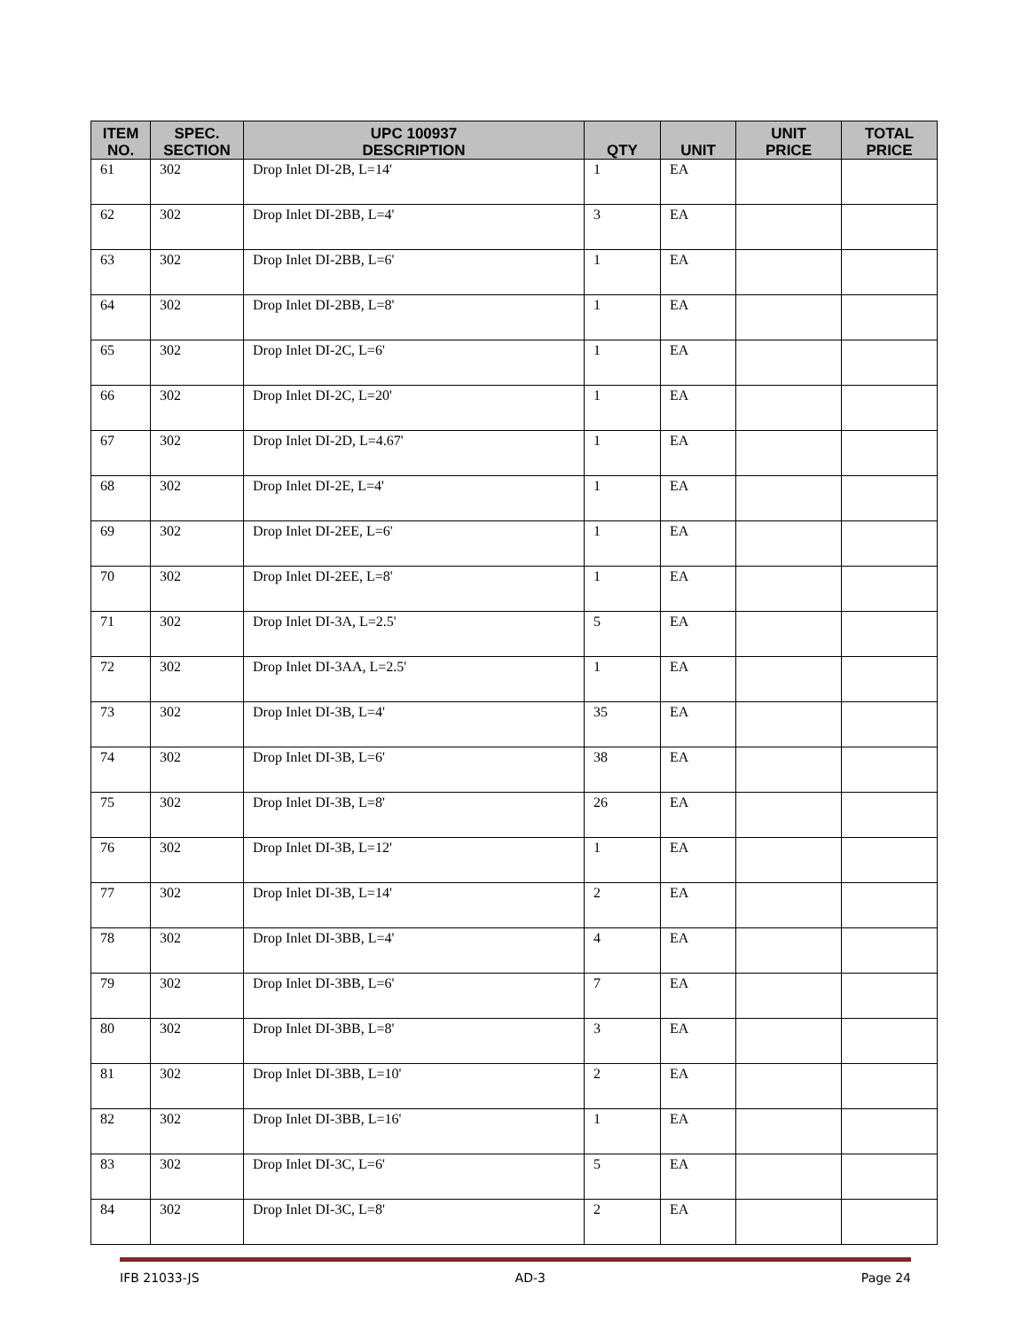| ITEM NO. | SPEC. SECTION | UPC 100937 DESCRIPTION | QTY | UNIT | UNIT PRICE | TOTAL PRICE |
| --- | --- | --- | --- | --- | --- | --- |
| 61 | 302 | Drop Inlet DI-2B, L=14' | 1 | EA | | |
| 62 | 302 | Drop Inlet DI-2BB, L=4' | 3 | EA | | |
| 63 | 302 | Drop Inlet DI-2BB, L=6' | 1 | EA | | |
| 64 | 302 | Drop Inlet DI-2BB, L=8' | 1 | EA | | |
| 65 | 302 | Drop Inlet DI-2C, L=6' | 1 | EA | | |
| 66 | 302 | Drop Inlet DI-2C, L=20' | 1 | EA | | |
| 67 | 302 | Drop Inlet DI-2D, L=4.67' | 1 | EA | | |
| 68 | 302 | Drop Inlet DI-2E, L=4' | 1 | EA | | |
| 69 | 302 | Drop Inlet DI-2EE, L=6' | 1 | EA | | |
| 70 | 302 | Drop Inlet DI-2EE, L=8' | 1 | EA | | |
| 71 | 302 | Drop Inlet DI-3A, L=2.5' | 5 | EA | | |
| 72 | 302 | Drop Inlet DI-3AA, L=2.5' | 1 | EA | | |
| 73 | 302 | Drop Inlet DI-3B, L=4' | 35 | EA | | |
| 74 | 302 | Drop Inlet DI-3B, L=6' | 38 | EA | | |
| 75 | 302 | Drop Inlet DI-3B, L=8' | 26 | EA | | |
| 76 | 302 | Drop Inlet DI-3B, L=12' | 1 | EA | | |
| 77 | 302 | Drop Inlet DI-3B, L=14' | 2 | EA | | |
| 78 | 302 | Drop Inlet DI-3BB, L=4' | 4 | EA | | |
| 79 | 302 | Drop Inlet DI-3BB, L=6' | 7 | EA | | |
| 80 | 302 | Drop Inlet DI-3BB, L=8' | 3 | EA | | |
| 81 | 302 | Drop Inlet DI-3BB, L=10' | 2 | EA | | |
| 82 | 302 | Drop Inlet DI-3BB, L=16' | 1 | EA | | |
| 83 | 302 | Drop Inlet DI-3C, L=6' | 5 | EA | | |
| 84 | 302 | Drop Inlet DI-3C, L=8' | 2 | EA | | |
IFB 21033-JS AD-3 Page 24